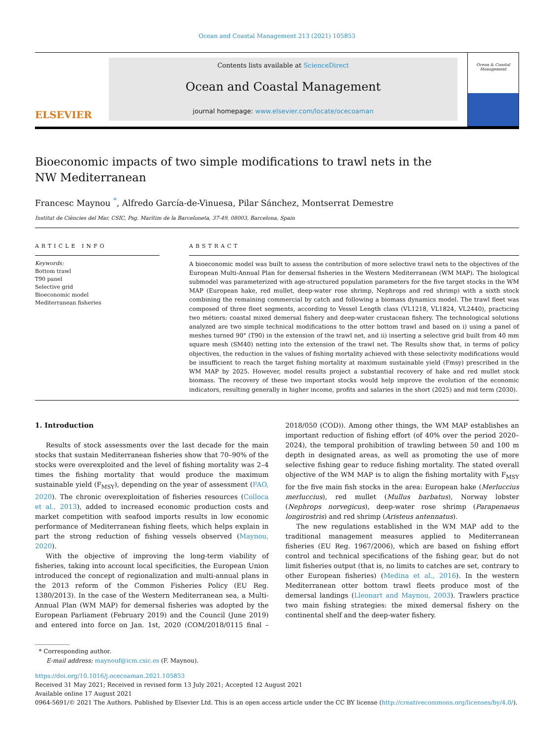Ocean and Coastal Management 213 (2021) 105853
ELSEVIER
Contents lists available at ScienceDirect
Ocean and Coastal Management
journal homepage: www.elsevier.com/locate/ocecoaman
Ocean & Coastal Management
Bioeconomic impacts of two simple modifications to trawl nets in the NW Mediterranean
Francesc Maynou <sup>*</sup>, Alfredo García-de-Vinuesa, Pilar Sánchez, Montserrat Demestre
Institut de Ciències del Mar, CSIC, Psg. Marítim de la Barceloneta, 37-49, 08003, Barcelona, Spain
ARTICLE INFO
Keywords:
Bottom trawl
T90 panel
Selective grid
Bioeconomic model
Mediterranean fisheries
ABSTRACT
A bioeconomic model was built to assess the contribution of more selective trawl nets to the objectives of the European Multi-Annual Plan for demersal fisheries in the Western Mediterranean (WM MAP). The biological submodel was parameterized with age-structured population parameters for the five target stocks in the WM MAP (European hake, red mullet, deep-water rose shrimp, Nephrops and red shrimp) with a sixth stock combining the remaining commercial by catch and following a biomass dynamics model. The trawl fleet was composed of three fleet segments, according to Vessel Length class (VL1218, VL1824, VL2440), practicing two métiers: coastal mixed demersal fishery and deep-water crustacean fishery. The technological solutions analyzed are two simple technical modifications to the otter bottom trawl and based on i) using a panel of meshes turned 90° (T90) in the extension of the trawl net, and ii) inserting a selective grid built from 40 mm square mesh (SM40) netting into the extension of the trawl net. The Results show that, in terms of policy objectives, the reduction in the values of fishing mortality achieved with these selectivity modifications would be insufficient to reach the target fishing mortality at maximum sustainable yield (Fmsy) prescribed in the WM MAP by 2025. However, model results project a substantial recovery of hake and red mullet stock biomass. The recovery of these two important stocks would help improve the evolution of the economic indicators, resulting generally in higher income, profits and salaries in the short (2025) and mid term (2030).
1. Introduction
Results of stock assessments over the last decade for the main stocks that sustain Mediterranean fisheries show that 70–90% of the stocks were overexploited and the level of fishing mortality was 2–4 times the fishing mortality that would produce the maximum sustainable yield (F<sub>MSY</sub>), depending on the year of assessment (FAO, 2020). The chronic overexploitation of fisheries resources (Colloca et al., 2013), added to increased economic production costs and market competition with seafood imports results in low economic performance of Mediterranean fishing fleets, which helps explain in part the strong reduction of fishing vessels observed (Maynou, 2020).
With the objective of improving the long-term viability of fisheries, taking into account local specificities, the European Union introduced the concept of regionalization and multi-annual plans in the 2013 reform of the Common Fisheries Policy (EU Reg. 1380/2013). In the case of the Western Mediterranean sea, a Multi-Annual Plan (WM MAP) for demersal fisheries was adopted by the European Parliament (February 2019) and the Council (June 2019) and entered into force on Jan. 1st, 2020 (COM/2018/0115 final – 2018/050 (COD)). Among other things, the WM MAP establishes an important reduction of fishing effort (of 40% over the period 2020–2024), the temporal prohibition of trawling between 50 and 100 m depth in designated areas, as well as promoting the use of more selective fishing gear to reduce fishing mortality. The stated overall objective of the WM MAP is to align the fishing mortality with F<sub>MSY</sub> for the five main fish stocks in the area: European hake (Merluccius merluccius), red mullet (Mullus barbatus), Norway lobster (Nephrops norvegicus), deep-water rose shrimp (Parapenaeus longirostris) and red shrimp (Aristeus antennatus).
The new regulations established in the WM MAP add to the traditional management measures applied to Mediterranean fisheries (EU Reg. 1967/2006), which are based on fishing effort control and technical specifications of the fishing gear, but do not limit fisheries output (that is, no limits to catches are set, contrary to other European fisheries) (Medina et al., 2016). In the western Mediterranean otter bottom trawl fleets produce most of the demersal landings (Lleonart and Maynou, 2003). Trawlers practice two main fishing strategies: the mixed demersal fishery on the continental shelf and the deep-water fishery.
* Corresponding author.
E-mail address: maynouf@icm.csic.es (F. Maynou).
https://doi.org/10.1016/j.ocecoaman.2021.105853
Received 31 May 2021; Received in revised form 13 July 2021; Accepted 12 August 2021
Available online 17 August 2021
0964-5691/© 2021 The Authors. Published by Elsevier Ltd. This is an open access article under the CC BY license (http://creativecommons.org/licenses/by/4.0/).